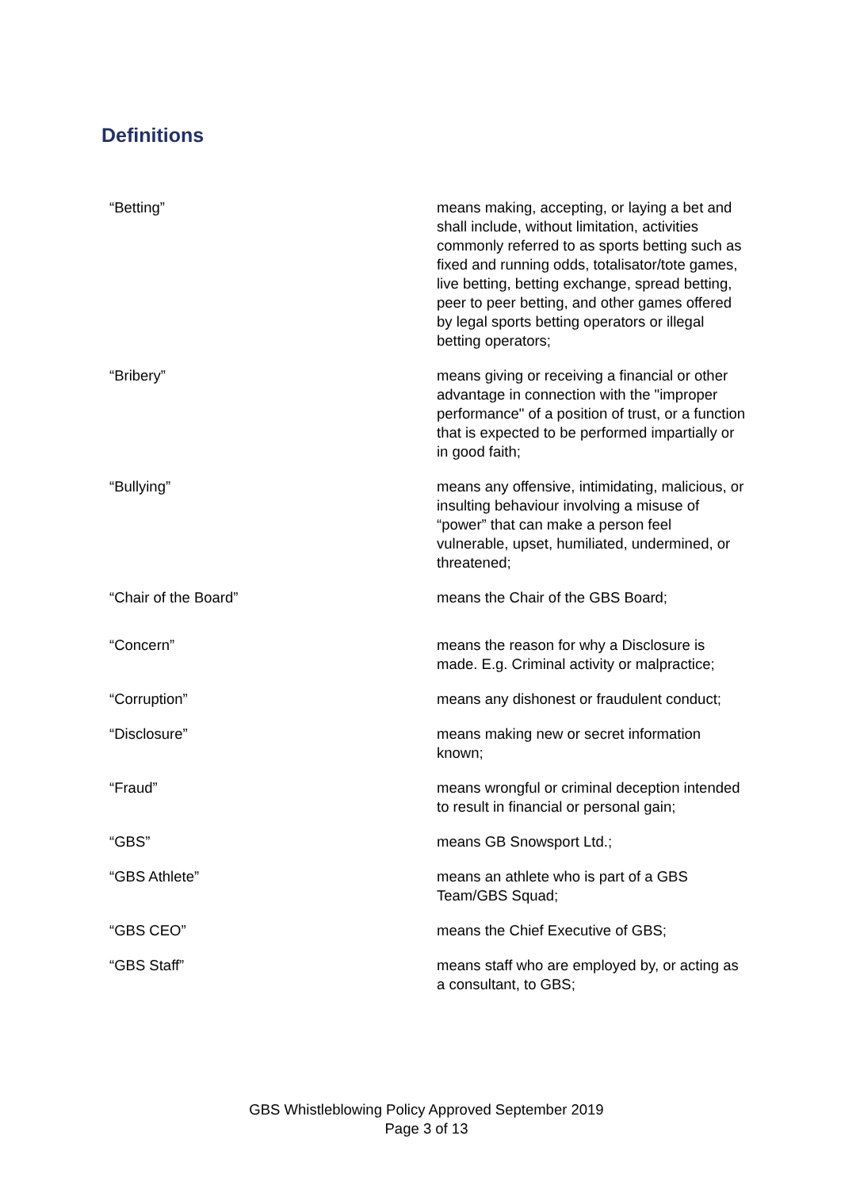Definitions
| “Betting” | means making, accepting, or laying a bet and shall include, without limitation, activities commonly referred to as sports betting such as fixed and running odds, totalisator/tote games, live betting, betting exchange, spread betting, peer to peer betting, and other games offered by legal sports betting operators or illegal betting operators; |
| “Bribery” | means giving or receiving a financial or other advantage in connection with the "improper performance" of a position of trust, or a function that is expected to be performed impartially or in good faith; |
| “Bullying” | means any offensive, intimidating, malicious, or insulting behaviour involving a misuse of “power” that can make a person feel vulnerable, upset, humiliated, undermined, or threatened; |
| “Chair of the Board” | means the Chair of the GBS Board; |
| “Concern” | means the reason for why a Disclosure is made. E.g. Criminal activity or malpractice; |
| “Corruption” | means any dishonest or fraudulent conduct; |
| “Disclosure” | means making new or secret information known; |
| “Fraud” | means wrongful or criminal deception intended to result in financial or personal gain; |
| “GBS” | means GB Snowsport Ltd.; |
| “GBS Athlete” | means an athlete who is part of a GBS Team/GBS Squad; |
| “GBS CEO” | means the Chief Executive of GBS; |
| “GBS Staff” | means staff who are employed by, or acting as a consultant, to GBS; |
GBS Whistleblowing Policy Approved September 2019
Page 3 of 13